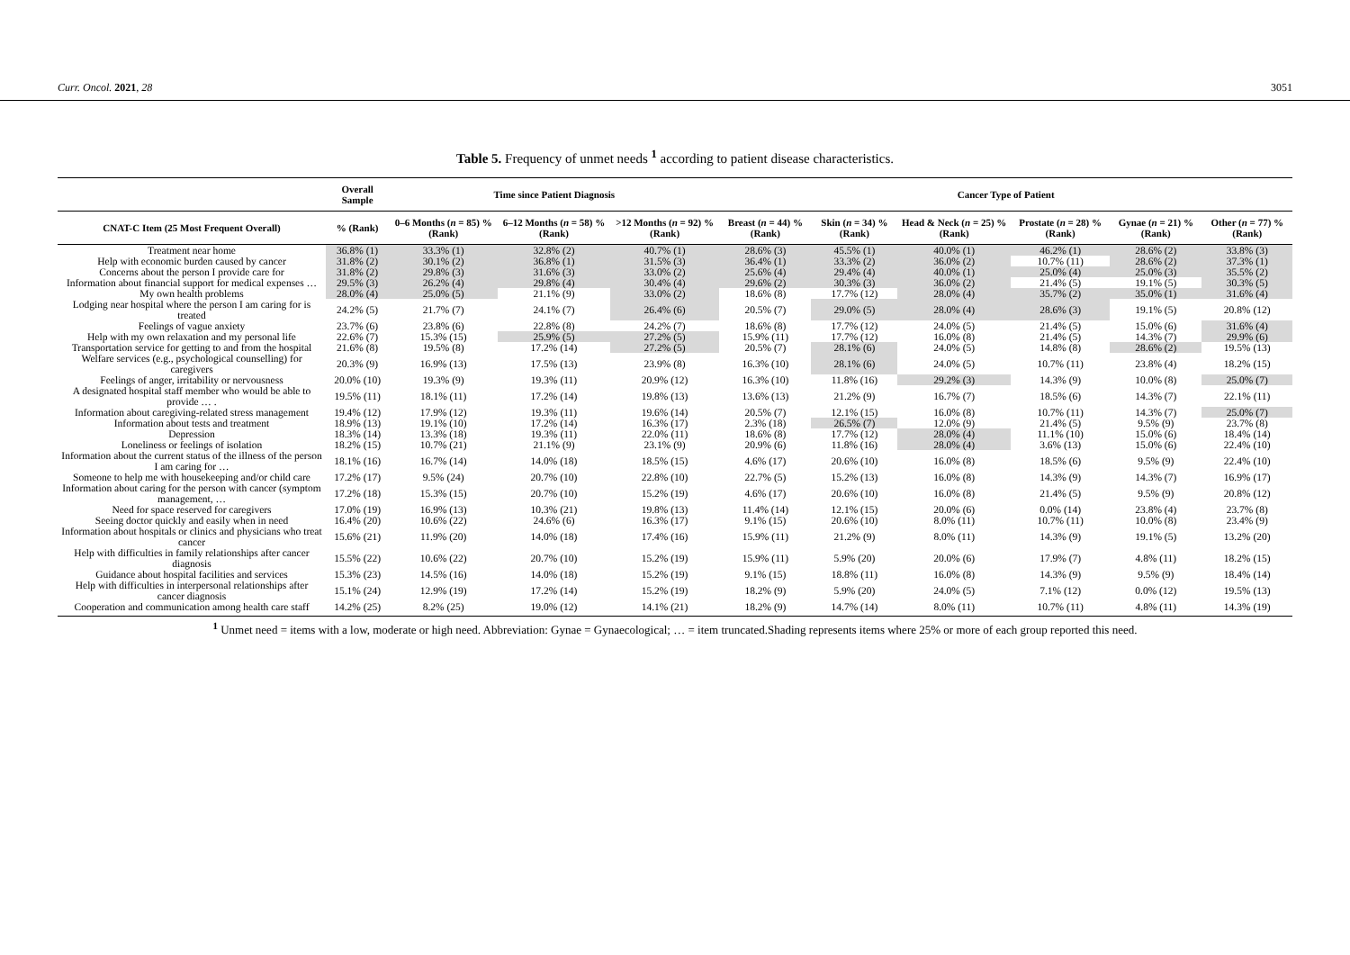Curr. Oncol. 2021, 28 3051
Table 5. Frequency of unmet needs <sup>1</sup> according to patient disease characteristics.
| | Overall Sample | Time since Patient Diagnosis | | | Cancer Type of Patient | | | | | |
| --- | --- | --- | --- | --- | --- | --- | --- | --- | --- | --- |
| CNAT-C Item (25 Most Frequent Overall) | % (Rank) | 0–6 Months ( n = 85) % (Rank) | 6–12 Months ( n = 58) % (Rank) | >12 Months ( n = 92) % (Rank) | Breast ( n = 44) % (Rank) | Skin ( n = 34) % (Rank) | Head & Neck ( n = 25) % (Rank) | Prostate ( n = 28) % (Rank) | Gynae ( n = 21) % (Rank) | Other ( n = 77) % (Rank) |
| Treatment near home | 36.8% (1) | 33.3% (1) | 32.8% (2) | 40.7% (1) | 28.6% (3) | 45.5% (1) | 40.0% (1) | 46.2% (1) | 28.6% (2) | 33.8% (3) |
| Help with economic burden caused by cancer | 31.8% (2) | 30.1% (2) | 36.8% (1) | 31.5% (3) | 36.4% (1) | 33.3% (2) | 36.0% (2) | 10.7% (11) | 28.6% (2) | 37.3% (1) |
| Concerns about the person I provide care for | 31.8% (2) | 29.8% (3) | 31.6% (3) | 33.0% (2) | 25.6% (4) | 29.4% (4) | 40.0% (1) | 25.0% (4) | 25.0% (3) | 35.5% (2) |
| Information about financial support for medical expenses … | 29.5% (3) | 26.2% (4) | 29.8% (4) | 30.4% (4) | 29.6% (2) | 30.3% (3) | 36.0% (2) | 21.4% (5) | 19.1% (5) | 30.3% (5) |
| My own health problems | 28.0% (4) | 25.0% (5) | 21.1% (9) | 33.0% (2) | 18.6% (8) | 17.7% (12) | 28.0% (4) | 35.7% (2) | 35.0% (1) | 31.6% (4) |
| Lodging near hospital where the person I am caring for is treated | 24.2% (5) | 21.7% (7) | 24.1% (7) | 26.4% (6) | 20.5% (7) | 29.0% (5) | 28.0% (4) | 28.6% (3) | 19.1% (5) | 20.8% (12) |
| Feelings of vague anxiety | 23.7% (6) | 23.8% (6) | 22.8% (8) | 24.2% (7) | 18.6% (8) | 17.7% (12) | 24.0% (5) | 21.4% (5) | 15.0% (6) | 31.6% (4) |
| Help with my own relaxation and my personal life | 22.6% (7) | 15.3% (15) | 25.9% (5) | 27.2% (5) | 15.9% (11) | 17.7% (12) | 16.0% (8) | 21.4% (5) | 14.3% (7) | 29.9% (6) |
| Transportation service for getting to and from the hospital | 21.6% (8) | 19.5% (8) | 17.2% (14) | 27.2% (5) | 20.5% (7) | 28.1% (6) | 24.0% (5) | 14.8% (8) | 28.6% (2) | 19.5% (13) |
| Welfare services (e.g., psychological counselling) for caregivers | 20.3% (9) | 16.9% (13) | 17.5% (13) | 23.9% (8) | 16.3% (10) | 28.1% (6) | 24.0% (5) | 10.7% (11) | 23.8% (4) | 18.2% (15) |
| Feelings of anger, irritability or nervousness | 20.0% (10) | 19.3% (9) | 19.3% (11) | 20.9% (12) | 16.3% (10) | 11.8% (16) | 29.2% (3) | 14.3% (9) | 10.0% (8) | 25.0% (7) |
| A designated hospital staff member who would be able to provide … . | 19.5% (11) | 18.1% (11) | 17.2% (14) | 19.8% (13) | 13.6% (13) | 21.2% (9) | 16.7% (7) | 18.5% (6) | 14.3% (7) | 22.1% (11) |
| Information about caregiving-related stress management | 19.4% (12) | 17.9% (12) | 19.3% (11) | 19.6% (14) | 20.5% (7) | 12.1% (15) | 16.0% (8) | 10.7% (11) | 14.3% (7) | 25.0% (7) |
| Information about tests and treatment | 18.9% (13) | 19.1% (10) | 17.2% (14) | 16.3% (17) | 2.3% (18) | 26.5% (7) | 12.0% (9) | 21.4% (5) | 9.5% (9) | 23.7% (8) |
| Depression | 18.3% (14) | 13.3% (18) | 19.3% (11) | 22.0% (11) | 18.6% (8) | 17.7% (12) | 28.0% (4) | 11.1% (10) | 15.0% (6) | 18.4% (14) |
| Loneliness or feelings of isolation | 18.2% (15) | 10.7% (21) | 21.1% (9) | 23.1% (9) | 20.9% (6) | 11.8% (16) | 28.0% (4) | 3.6% (13) | 15.0% (6) | 22.4% (10) |
| Information about the current status of the illness of the person I am caring for … | 18.1% (16) | 16.7% (14) | 14.0% (18) | 18.5% (15) | 4.6% (17) | 20.6% (10) | 16.0% (8) | 18.5% (6) | 9.5% (9) | 22.4% (10) |
| Someone to help me with housekeeping and/or child care | 17.2% (17) | 9.5% (24) | 20.7% (10) | 22.8% (10) | 22.7% (5) | 15.2% (13) | 16.0% (8) | 14.3% (9) | 14.3% (7) | 16.9% (17) |
| Information about caring for the person with cancer (symptom management, … | 17.2% (18) | 15.3% (15) | 20.7% (10) | 15.2% (19) | 4.6% (17) | 20.6% (10) | 16.0% (8) | 21.4% (5) | 9.5% (9) | 20.8% (12) |
| Need for space reserved for caregivers | 17.0% (19) | 16.9% (13) | 10.3% (21) | 19.8% (13) | 11.4% (14) | 12.1% (15) | 20.0% (6) | 0.0% (14) | 23.8% (4) | 23.7% (8) |
| Seeing doctor quickly and easily when in need | 16.4% (20) | 10.6% (22) | 24.6% (6) | 16.3% (17) | 9.1% (15) | 20.6% (10) | 8.0% (11) | 10.7% (11) | 10.0% (8) | 23.4% (9) |
| Information about hospitals or clinics and physicians who treat cancer | 15.6% (21) | 11.9% (20) | 14.0% (18) | 17.4% (16) | 15.9% (11) | 21.2% (9) | 8.0% (11) | 14.3% (9) | 19.1% (5) | 13.2% (20) |
| Help with difficulties in family relationships after cancer diagnosis | 15.5% (22) | 10.6% (22) | 20.7% (10) | 15.2% (19) | 15.9% (11) | 5.9% (20) | 20.0% (6) | 17.9% (7) | 4.8% (11) | 18.2% (15) |
| Guidance about hospital facilities and services | 15.3% (23) | 14.5% (16) | 14.0% (18) | 15.2% (19) | 9.1% (15) | 18.8% (11) | 16.0% (8) | 14.3% (9) | 9.5% (9) | 18.4% (14) |
| Help with difficulties in interpersonal relationships after cancer diagnosis | 15.1% (24) | 12.9% (19) | 17.2% (14) | 15.2% (19) | 18.2% (9) | 5.9% (20) | 24.0% (5) | 7.1% (12) | 0.0% (12) | 19.5% (13) |
| Cooperation and communication among health care staff | 14.2% (25) | 8.2% (25) | 19.0% (12) | 14.1% (21) | 18.2% (9) | 14.7% (14) | 8.0% (11) | 10.7% (11) | 4.8% (11) | 14.3% (19) |
<sup>1</sup> Unmet need = items with a low, moderate or high need. Abbreviation: Gynae = Gynaecological; … = item truncated.Shading represents items where 25% or more of each group reported this need.